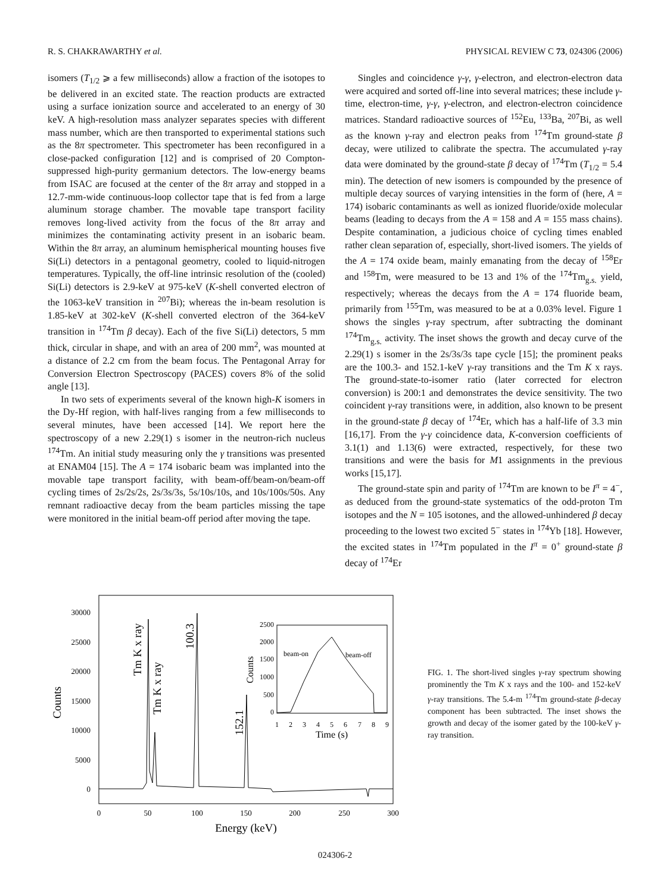R. S. CHAKRAWARTHY et al. PHYSICAL REVIEW C 73, 024306 (2006)
isomers (T<sub>1/2</sub> ⩾ a few milliseconds) allow a fraction of the isotopes to be delivered in an excited state. The reaction products are extracted using a surface ionization source and accelerated to an energy of 30 keV. A high-resolution mass analyzer separates species with different mass number, which are then transported to experimental stations such as the 8π spectrometer. This spectrometer has been reconfigured in a close-packed configuration [12] and is comprised of 20 Compton-suppressed high-purity germanium detectors. The low-energy beams from ISAC are focused at the center of the 8π array and stopped in a 12.7-mm-wide continuous-loop collector tape that is fed from a large aluminum storage chamber. The movable tape transport facility removes long-lived activity from the focus of the 8π array and minimizes the contaminating activity present in an isobaric beam. Within the 8π array, an aluminum hemispherical mounting houses five Si(Li) detectors in a pentagonal geometry, cooled to liquid-nitrogen temperatures. Typically, the off-line intrinsic resolution of the (cooled) Si(Li) detectors is 2.9-keV at 975-keV (K-shell converted electron of the 1063-keV transition in <sup>207</sup>Bi); whereas the in-beam resolution is 1.85-keV at 302-keV (K-shell converted electron of the 364-keV transition in <sup>174</sup>Tm β decay). Each of the five Si(Li) detectors, 5 mm thick, circular in shape, and with an area of 200 mm<sup>2</sup>, was mounted at a distance of 2.2 cm from the beam focus. The Pentagonal Array for Conversion Electron Spectroscopy (PACES) covers 8% of the solid angle [13].
In two sets of experiments several of the known high-K isomers in the Dy-Hf region, with half-lives ranging from a few milliseconds to several minutes, have been accessed [14]. We report here the spectroscopy of a new 2.29(1) s isomer in the neutron-rich nucleus <sup>174</sup>Tm. An initial study measuring only the γ transitions was presented at ENAM04 [15]. The A = 174 isobaric beam was implanted into the movable tape transport facility, with beam-off/beam-on/beam-off cycling times of 2s/2s/2s, 2s/3s/3s, 5s/10s/10s, and 10s/100s/50s. Any remnant radioactive decay from the beam particles missing the tape were monitored in the initial beam-off period after moving the tape.
Singles and coincidence γ-γ, γ-electron, and electron-electron data were acquired and sorted off-line into several matrices; these include γ-time, electron-time, γ-γ, γ-electron, and electron-electron coincidence matrices. Standard radioactive sources of <sup>152</sup>Eu, <sup>133</sup>Ba, <sup>207</sup>Bi, as well as the known γ-ray and electron peaks from <sup>174</sup>Tm ground-state β decay, were utilized to calibrate the spectra. The accumulated γ-ray data were dominated by the ground-state β decay of <sup>174</sup>Tm (T<sub>1/2</sub> = 5.4 min). The detection of new isomers is compounded by the presence of multiple decay sources of varying intensities in the form of (here, A = 174) isobaric contaminants as well as ionized fluoride/oxide molecular beams (leading to decays from the A = 158 and A = 155 mass chains). Despite contamination, a judicious choice of cycling times enabled rather clean separation of, especially, short-lived isomers. The yields of the A = 174 oxide beam, mainly emanating from the decay of <sup>158</sup>Er and <sup>158</sup>Tm, were measured to be 13 and 1% of the <sup>174</sup>Tm<sub>g.s.</sub> yield, respectively; whereas the decays from the A = 174 fluoride beam, primarily from <sup>155</sup>Tm, was measured to be at a 0.03% level. Figure 1 shows the singles γ-ray spectrum, after subtracting the dominant <sup>174</sup>Tm<sub>g.s.</sub> activity. The inset shows the growth and decay curve of the 2.29(1) s isomer in the 2s/3s/3s tape cycle [15]; the prominent peaks are the 100.3- and 152.1-keV γ-ray transitions and the Tm K x rays. The ground-state-to-isomer ratio (later corrected for electron conversion) is 200:1 and demonstrates the device sensitivity. The two coincident γ-ray transitions were, in addition, also known to be present in the ground-state β decay of <sup>174</sup>Er, which has a half-life of 3.3 min [16,17]. From the γ-γ coincidence data, K-conversion coefficients of 3.1(1) and 1.13(6) were extracted, respectively, for these two transitions and were the basis for M1 assignments in the previous works [15,17].
The ground-state spin and parity of <sup>174</sup>Tm are known to be I<sup>π</sup> = 4<sup>−</sup>, as deduced from the ground-state systematics of the odd-proton Tm isotopes and the N = 105 isotones, and the allowed-unhindered β decay proceeding to the lowest two excited 5<sup>−</sup> states in <sup>174</sup>Yb [18]. However, the excited states in <sup>174</sup>Tm populated in the I<sup>π</sup> = 0<sup>+</sup> ground-state β decay of <sup>174</sup>Er
30000
25000
20000
15000
10000
5000
0
0
50
100
150
200
250
300
Energy (keV)
Counts
Tm K x ray
Tm K x ray
100.3
152.1
2500
2000
1500
1000
500
0
1
2
3
4
5
6
7
8
9
Time (s)
Counts
beam-on
beam-off
FIG. 1. The short-lived singles γ-ray spectrum showing prominently the Tm K x rays and the 100- and 152-keV γ-ray transitions. The 5.4-m <sup>174</sup>Tm ground-state β-decay component has been subtracted. The inset shows the growth and decay of the isomer gated by the 100-keV γ-ray transition.
024306-2